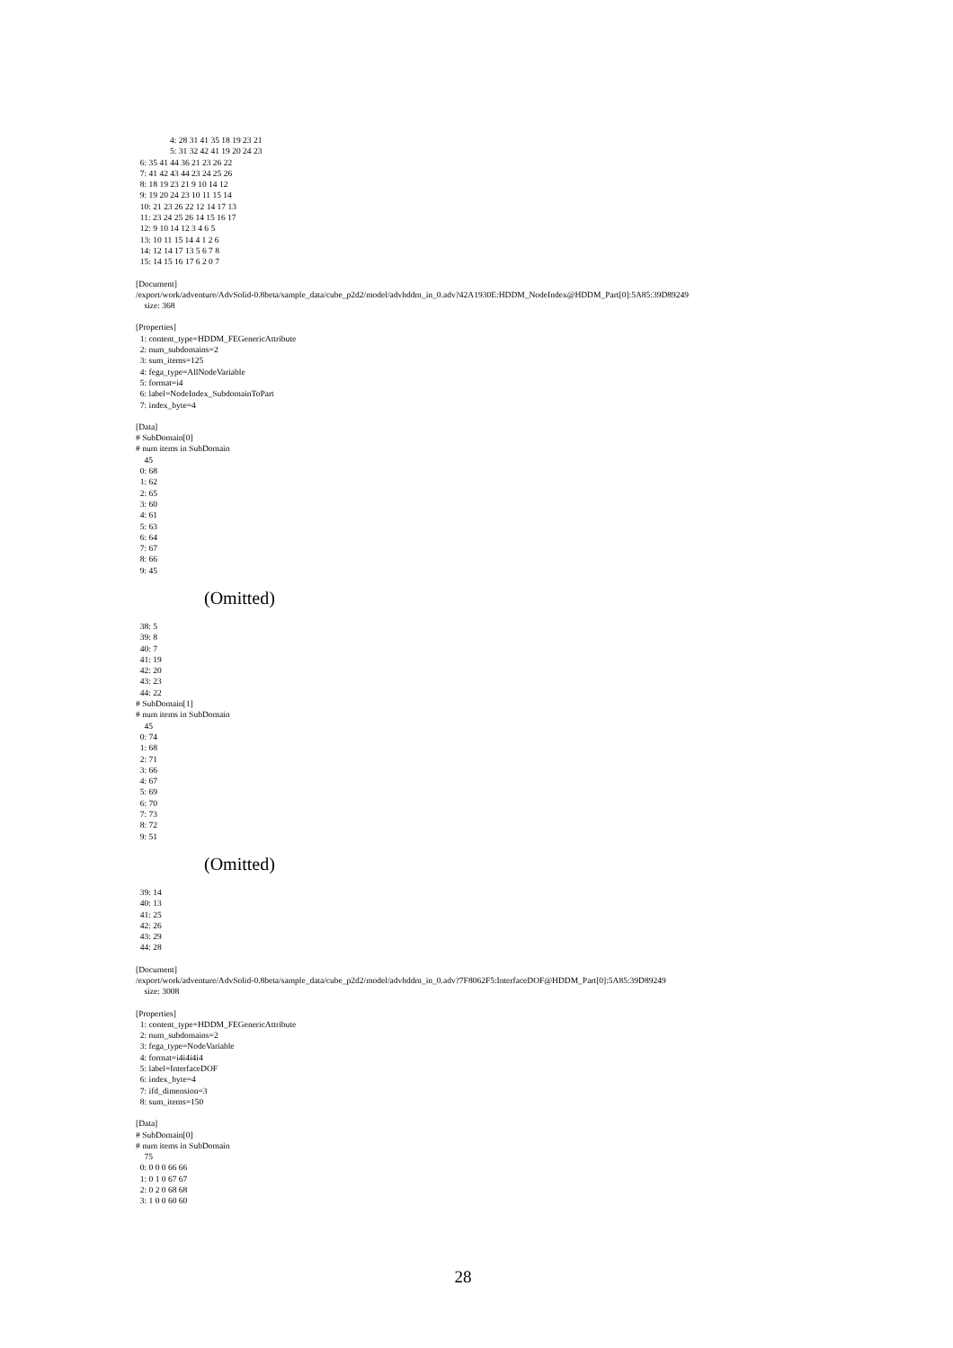4: 28 31 41 35 18 19 23 21 5: 31 32 42 41 19 20 24 23 6: 35 41 44 36 21 23 26 22 7: 41 42 43 44 23 24 25 26 8: 18 19 23 21 9 10 14 12 9: 19 20 24 23 10 11 15 14 10: 21 23 26 22 12 14 17 13 11: 23 24 25 26 14 15 16 17 12: 9 10 14 12 3 4 6 5 13: 10 11 15 14 4 1 2 6 14: 12 14 17 13 5 6 7 8 15: 14 15 16 17 6 2 0 7
[Document] /export/work/adventure/AdvSolid-0.8beta/sample_data/cube_p2d2/model/advhddm_in_0.adv?42A1930E:HDDM_NodeIndex@HDDM_Part[0]:5A85:39D89249 size: 368
[Properties] 1: content_type=HDDM_FEGenericAttribute 2: num_subdomains=2 3: sum_items=125 4: fega_type=AllNodeVariable 5: format=i4 6: label=NodeIndex_SubdomainToPart 7: index_byte=4
[Data] # SubDomain[0] # num items in SubDomain 45 0: 68 1: 62 2: 65 3: 60 4: 61 5: 63 6: 64 7: 67 8: 66 9: 45
(Omitted)
38: 5 39: 8 40: 7 41: 19 42: 20 43: 23 44: 22 # SubDomain[1] # num items in SubDomain 45 0: 74 1: 68 2: 71 3: 66 4: 67 5: 69 6: 70 7: 73 8: 72 9: 51
(Omitted)
39: 14 40: 13 41: 25 42: 26 43: 29 44: 28
[Document] /export/work/adventure/AdvSolid-0.8beta/sample_data/cube_p2d2/model/advhddm_in_0.adv?7F8062F5:InterfaceDOF@HDDM_Part[0]:5A85:39D89249 size: 3008
[Properties] 1: content_type=HDDM_FEGenericAttribute 2: num_subdomains=2 3: fega_type=NodeVariable 4: format=i4i4i4i4 5: label=InterfaceDOF 6: index_byte=4 7: ifd_dimension=3 8: sum_items=150
[Data] # SubDomain[0] # num items in SubDomain 75 0: 0 0 0 66 66 1: 0 1 0 67 67 2: 0 2 0 68 68 3: 1 0 0 60 60
28